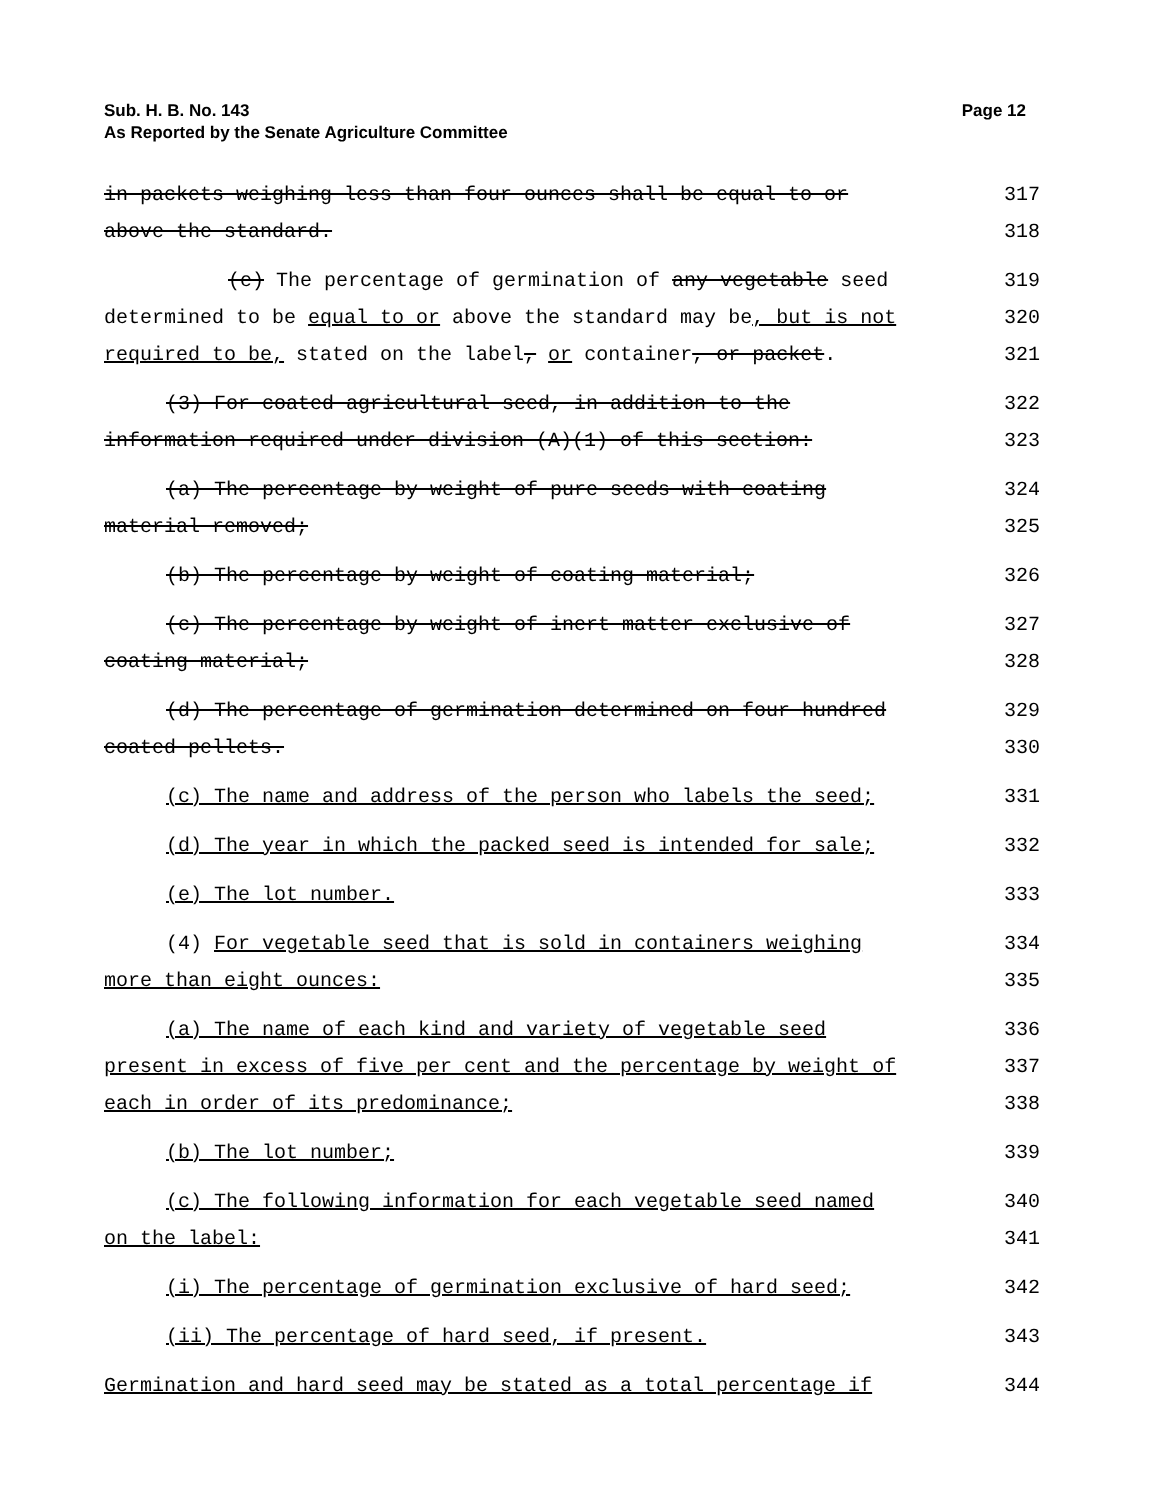Page 12 Sub. H. B. No. 143
As Reported by the Senate Agriculture Committee
in packets weighing less than four ounces shall be equal to or 317
above the standard. 318
(e) The percentage of germination of any vegetable seed 319
determined to be equal to or above the standard may be, but is not 320
required to be, stated on the label, or container, or packet. 321
(3) For coated agricultural seed, in addition to the 322
information required under division (A)(1) of this section: 323
(a) The percentage by weight of pure seeds with coating 324
material removed; 325
(b) The percentage by weight of coating material; 326
(c) The percentage by weight of inert matter exclusive of 327
coating material; 328
(d) The percentage of germination determined on four hundred 329
coated pellets. 330
(c) The name and address of the person who labels the seed; 331
(d) The year in which the packed seed is intended for sale; 332
(e) The lot number. 333
(4) For vegetable seed that is sold in containers weighing 334
more than eight ounces: 335
(a) The name of each kind and variety of vegetable seed 336
present in excess of five per cent and the percentage by weight of 337
each in order of its predominance; 338
(b) The lot number; 339
(c) The following information for each vegetable seed named 340
on the label: 341
(i) The percentage of germination exclusive of hard seed; 342
(ii) The percentage of hard seed, if present. 343
Germination and hard seed may be stated as a total percentage if 344